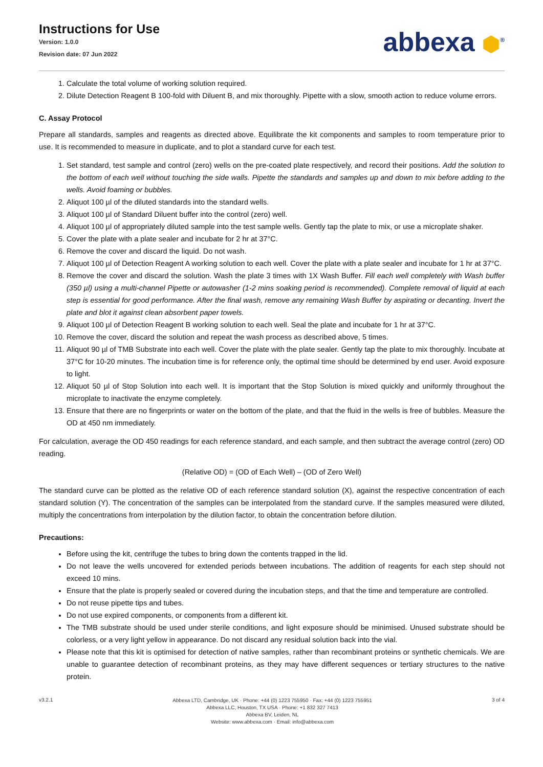Instructions for Use
Version: 1.0.0
Revision date: 07 Jun 2022
abbexa ⬢<sup>®</sup>
1. Calculate the total volume of working solution required.
2. Dilute Detection Reagent B 100-fold with Diluent B, and mix thoroughly. Pipette with a slow, smooth action to reduce volume errors.
C. Assay Protocol
Prepare all standards, samples and reagents as directed above. Equilibrate the kit components and samples to room temperature prior to use. It is recommended to measure in duplicate, and to plot a standard curve for each test.
1. Set standard, test sample and control (zero) wells on the pre-coated plate respectively, and record their positions. Add the solution to the bottom of each well without touching the side walls. Pipette the standards and samples up and down to mix before adding to the wells. Avoid foaming or bubbles.
2. Aliquot 100 µl of the diluted standards into the standard wells.
3. Aliquot 100 µl of Standard Diluent buffer into the control (zero) well.
4. Aliquot 100 µl of appropriately diluted sample into the test sample wells. Gently tap the plate to mix, or use a microplate shaker.
5. Cover the plate with a plate sealer and incubate for 2 hr at 37°C.
6. Remove the cover and discard the liquid. Do not wash.
7. Aliquot 100 µl of Detection Reagent A working solution to each well. Cover the plate with a plate sealer and incubate for 1 hr at 37°C.
8. Remove the cover and discard the solution. Wash the plate 3 times with 1X Wash Buffer. Fill each well completely with Wash buffer (350 µl) using a multi-channel Pipette or autowasher (1-2 mins soaking period is recommended). Complete removal of liquid at each step is essential for good performance. After the final wash, remove any remaining Wash Buffer by aspirating or decanting. Invert the plate and blot it against clean absorbent paper towels.
9. Aliquot 100 µl of Detection Reagent B working solution to each well. Seal the plate and incubate for 1 hr at 37°C.
10. Remove the cover, discard the solution and repeat the wash process as described above, 5 times.
11. Aliquot 90 µl of TMB Substrate into each well. Cover the plate with the plate sealer. Gently tap the plate to mix thoroughly. Incubate at 37°C for 10-20 minutes. The incubation time is for reference only, the optimal time should be determined by end user. Avoid exposure to light.
12. Aliquot 50 µl of Stop Solution into each well. It is important that the Stop Solution is mixed quickly and uniformly throughout the microplate to inactivate the enzyme completely.
13. Ensure that there are no fingerprints or water on the bottom of the plate, and that the fluid in the wells is free of bubbles. Measure the OD at 450 nm immediately.
For calculation, average the OD 450 readings for each reference standard, and each sample, and then subtract the average control (zero) OD reading.
(Relative OD) = (OD of Each Well) – (OD of Zero Well)
The standard curve can be plotted as the relative OD of each reference standard solution (X), against the respective concentration of each standard solution (Y). The concentration of the samples can be interpolated from the standard curve. If the samples measured were diluted, multiply the concentrations from interpolation by the dilution factor, to obtain the concentration before dilution.
Precautions:
Before using the kit, centrifuge the tubes to bring down the contents trapped in the lid.
Do not leave the wells uncovered for extended periods between incubations. The addition of reagents for each step should not exceed 10 mins.
Ensure that the plate is properly sealed or covered during the incubation steps, and that the time and temperature are controlled.
Do not reuse pipette tips and tubes.
Do not use expired components, or components from a different kit.
The TMB substrate should be used under sterile conditions, and light exposure should be minimised. Unused substrate should be colorless, or a very light yellow in appearance. Do not discard any residual solution back into the vial.
Please note that this kit is optimised for detection of native samples, rather than recombinant proteins or synthetic chemicals. We are unable to guarantee detection of recombinant proteins, as they may have different sequences or tertiary structures to the native protein.
v3.2.1
Abbexa LTD, Cambridge, UK · Phone: +44 (0) 1223 755950 · Fax: +44 (0) 1223 755951
Abbexa LLC, Houston, TX USA · Phone: +1 832 327 7413
Abbexa BV, Leiden, NL
Website: www.abbexa.com · Email: info@abbexa.com
3 of 4